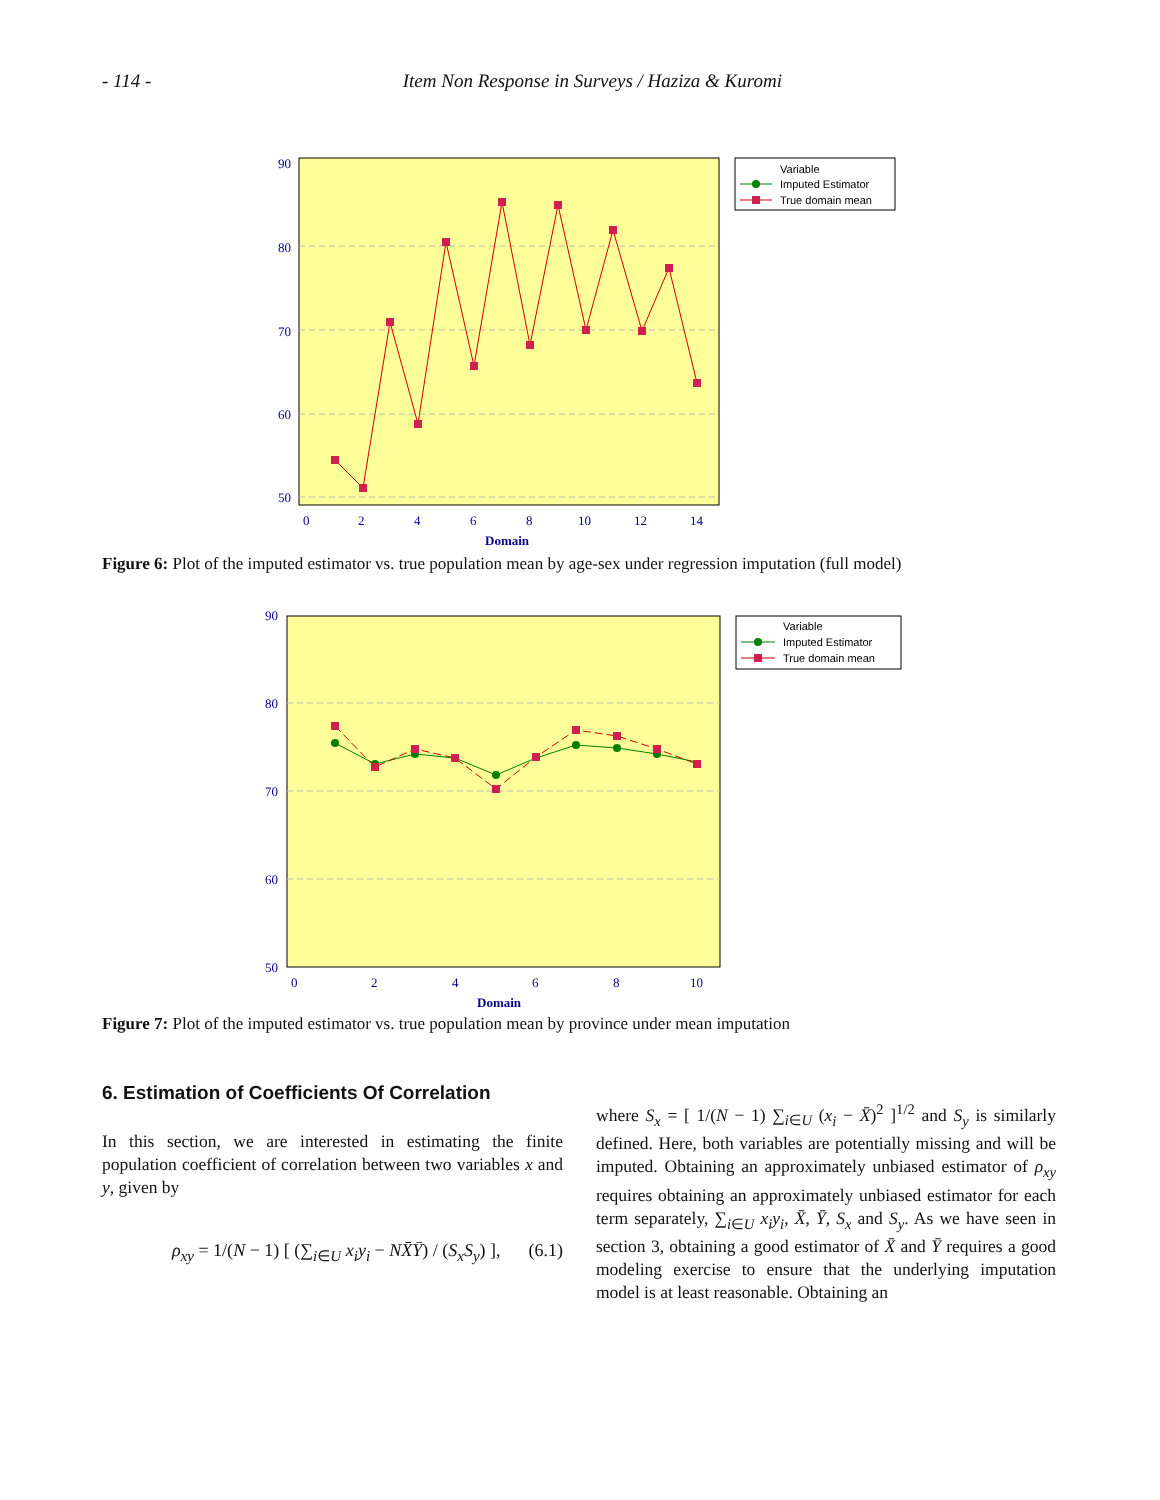- 114 - Item Non Response in Surveys / Haziza & Kuromi
90
80
70
60
50
0
2
4
6
8
10
12
14
Domain
Variable
Imputed Estimator
True domain mean
Figure 6: Plot of the imputed estimator vs. true population mean by age-sex under regression imputation (full model)
90
80
70
60
50
0
2
4
6
8
10
Domain
Variable
Imputed Estimator
True domain mean
Figure 7: Plot of the imputed estimator vs. true population mean by province under mean imputation
6. Estimation of Coefficients Of Correlation
In this section, we are interested in estimating the finite population coefficient of correlation between two variables x and y, given by
ρ<sub>xy</sub> = 1/(N − 1) [ (∑<sub>i∈U</sub> x<sub>i</sub>y<sub>i</sub> − NX̄Ȳ) / (S<sub>x</sub>S<sub>y</sub>) ], (6.1)
where S<sub>x</sub> = [ 1/(N − 1) ∑<sub>i∈U</sub> (x<sub>i</sub> − X̄)<sup>2</sup> ]<sup>1/2</sup> and S<sub>y</sub> is similarly defined. Here, both variables are potentially missing and will be imputed. Obtaining an approximately unbiased estimator of ρ<sub>xy</sub> requires obtaining an approximately unbiased estimator for each term separately, ∑<sub>i∈U</sub> x<sub>i</sub>y<sub>i</sub>, X̄, Ȳ, S<sub>x</sub> and S<sub>y</sub>. As we have seen in section 3, obtaining a good estimator of X̄ and Ȳ requires a good modeling exercise to ensure that the underlying imputation model is at least reasonable. Obtaining an